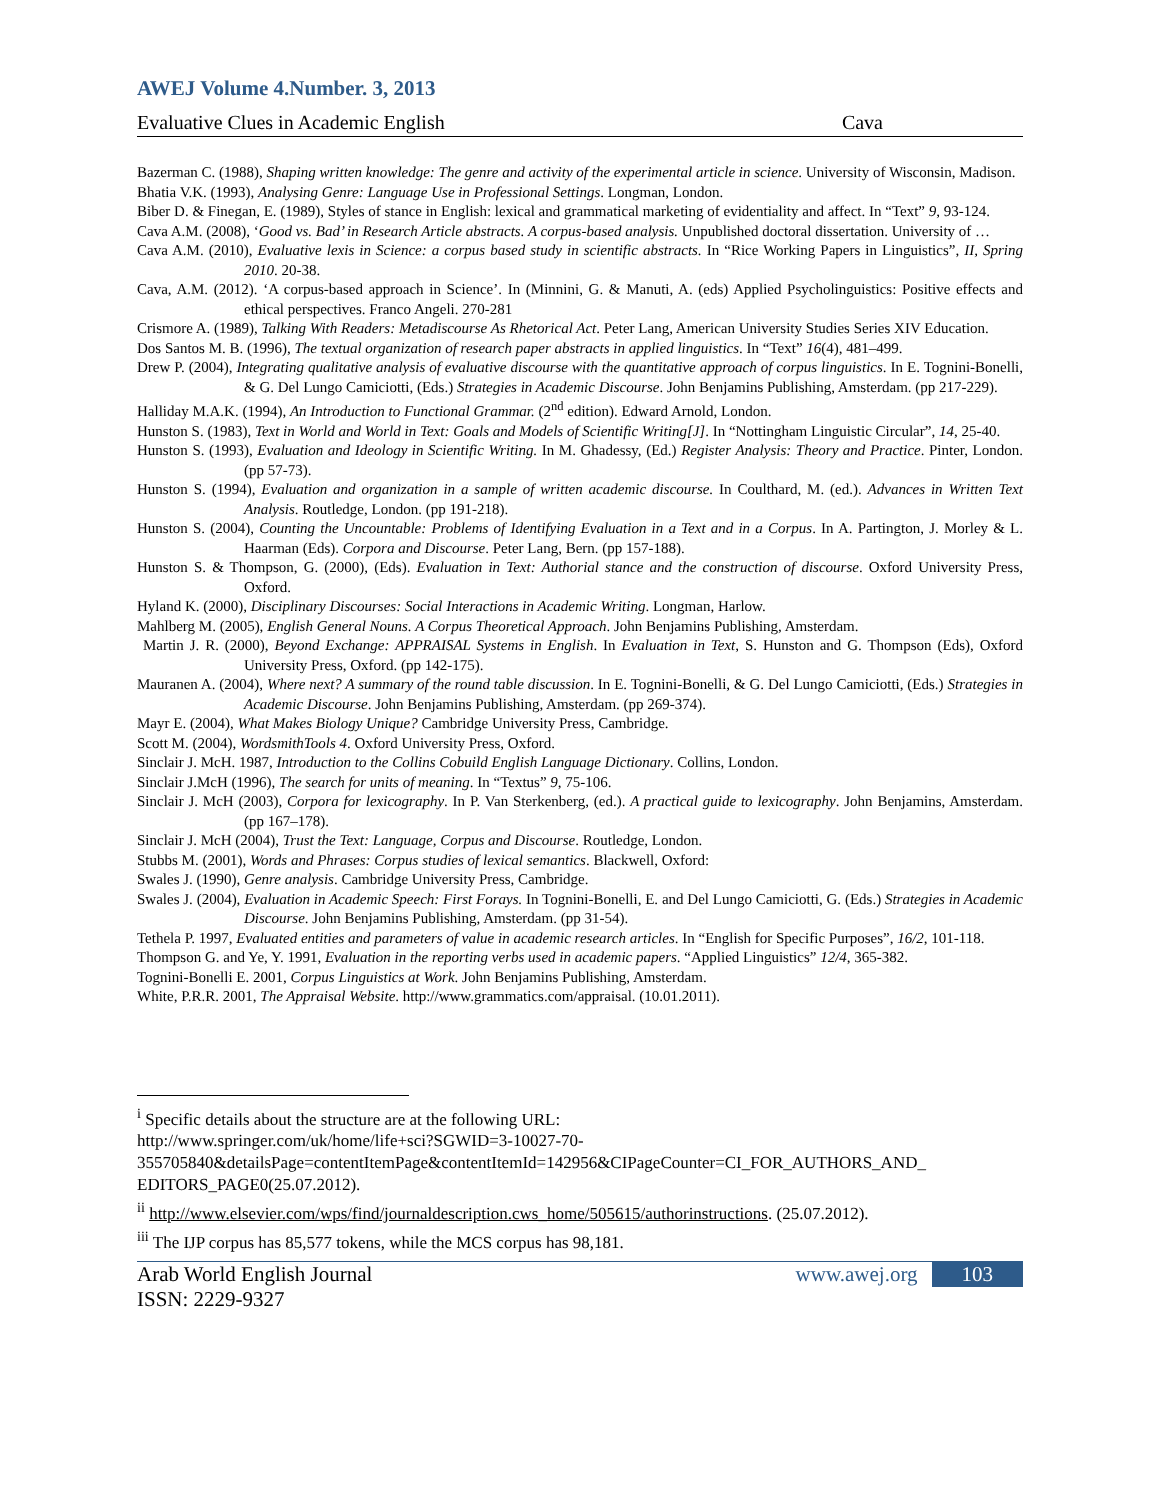AWEJ Volume 4.Number. 3, 2013
Evaluative Clues in Academic English Cava
Bazerman C. (1988), Shaping written knowledge: The genre and activity of the experimental article in science. University of Wisconsin, Madison.
Bhatia V.K. (1993), Analysing Genre: Language Use in Professional Settings. Longman, London.
Biber D. & Finegan, E. (1989), Styles of stance in English: lexical and grammatical marketing of evidentiality and affect. In “Text” 9, 93-124.
Cava A.M. (2008), ‘Good vs. Bad’ in Research Article abstracts. A corpus-based analysis. Unpublished doctoral dissertation. University of …
Cava A.M. (2010), Evaluative lexis in Science: a corpus based study in scientific abstracts. In “Rice Working Papers in Linguistics”, II, Spring 2010. 20-38.
Cava, A.M. (2012). ‘A corpus-based approach in Science’. In (Minnini, G. & Manuti, A. (eds) Applied Psycholinguistics: Positive effects and ethical perspectives. Franco Angeli. 270-281
Crismore A. (1989), Talking With Readers: Metadiscourse As Rhetorical Act. Peter Lang, American University Studies Series XIV Education.
Dos Santos M. B. (1996), The textual organization of research paper abstracts in applied linguistics. In “Text” 16(4), 481–499.
Drew P. (2004), Integrating qualitative analysis of evaluative discourse with the quantitative approach of corpus linguistics. In E. Tognini-Bonelli, & G. Del Lungo Camiciotti, (Eds.) Strategies in Academic Discourse. John Benjamins Publishing, Amsterdam. (pp 217-229).
Halliday M.A.K. (1994), An Introduction to Functional Grammar. (2<sup>nd</sup> edition). Edward Arnold, London.
Hunston S. (1983), Text in World and World in Text: Goals and Models of Scientific Writing[J]. In “Nottingham Linguistic Circular”, 14, 25-40.
Hunston S. (1993), Evaluation and Ideology in Scientific Writing. In M. Ghadessy, (Ed.) Register Analysis: Theory and Practice. Pinter, London. (pp 57-73).
Hunston S. (1994), Evaluation and organization in a sample of written academic discourse. In Coulthard, M. (ed.). Advances in Written Text Analysis. Routledge, London. (pp 191-218).
Hunston S. (2004), Counting the Uncountable: Problems of Identifying Evaluation in a Text and in a Corpus. In A. Partington, J. Morley & L. Haarman (Eds). Corpora and Discourse. Peter Lang, Bern. (pp 157-188).
Hunston S. & Thompson, G. (2000), (Eds). Evaluation in Text: Authorial stance and the construction of discourse. Oxford University Press, Oxford.
Hyland K. (2000), Disciplinary Discourses: Social Interactions in Academic Writing. Longman, Harlow.
Mahlberg M. (2005), English General Nouns. A Corpus Theoretical Approach. John Benjamins Publishing, Amsterdam.
Martin J. R. (2000), Beyond Exchange: APPRAISAL Systems in English. In Evaluation in Text, S. Hunston and G. Thompson (Eds), Oxford University Press, Oxford. (pp 142-175).
Mauranen A. (2004), Where next? A summary of the round table discussion. In E. Tognini-Bonelli, & G. Del Lungo Camiciotti, (Eds.) Strategies in Academic Discourse. John Benjamins Publishing, Amsterdam. (pp 269-374).
Mayr E. (2004), What Makes Biology Unique? Cambridge University Press, Cambridge.
Scott M. (2004), WordsmithTools 4. Oxford University Press, Oxford.
Sinclair J. McH. 1987, Introduction to the Collins Cobuild English Language Dictionary. Collins, London.
Sinclair J.McH (1996), The search for units of meaning. In “Textus” 9, 75-106.
Sinclair J. McH (2003), Corpora for lexicography. In P. Van Sterkenberg, (ed.). A practical guide to lexicography. John Benjamins, Amsterdam. (pp 167–178).
Sinclair J. McH (2004), Trust the Text: Language, Corpus and Discourse. Routledge, London.
Stubbs M. (2001), Words and Phrases: Corpus studies of lexical semantics. Blackwell, Oxford:
Swales J. (1990), Genre analysis. Cambridge University Press, Cambridge.
Swales J. (2004), Evaluation in Academic Speech: First Forays. In Tognini-Bonelli, E. and Del Lungo Camiciotti, G. (Eds.) Strategies in Academic Discourse. John Benjamins Publishing, Amsterdam. (pp 31-54).
Tethela P. 1997, Evaluated entities and parameters of value in academic research articles. In “English for Specific Purposes”, 16/2, 101-118.
Thompson G. and Ye, Y. 1991, Evaluation in the reporting verbs used in academic papers. “Applied Linguistics” 12/4, 365-382.
Tognini-Bonelli E. 2001, Corpus Linguistics at Work. John Benjamins Publishing, Amsterdam.
White, P.R.R. 2001, The Appraisal Website. http://www.grammatics.com/appraisal. (10.01.2011).
<sup>i</sup> Specific details about the structure are at the following URL:
http://www.springer.com/uk/home/life+sci?SGWID=3-10027-70-
355705840&detailsPage=contentItemPage&contentItemId=142956&CIPageCounter=CI_FOR_AUTHORS_AND_
EDITORS_PAGE0(25.07.2012).
<sup>ii</sup> http://www.elsevier.com/wps/find/journaldescription.cws_home/505615/authorinstructions. (25.07.2012).
<sup>iii</sup> The IJP corpus has 85,577 tokens, while the MCS corpus has 98,181.
Arab World English Journal
ISSN: 2229-9327
www.awej.org 103